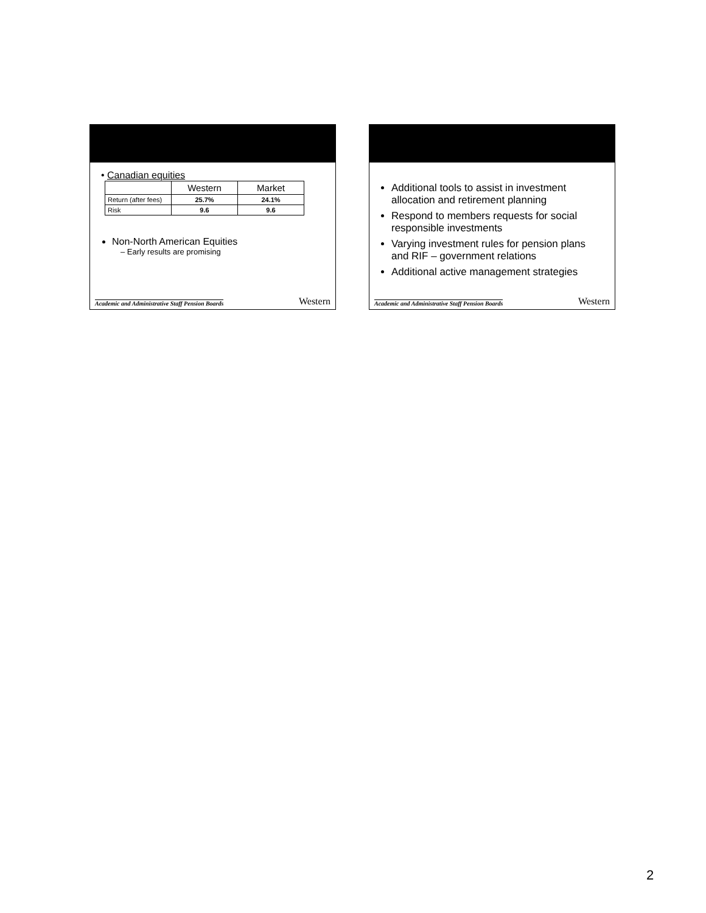• Canadian equities
| | Western | Market |
| --- | --- | --- |
| Return (after fees) | 25.7% | 24.1% |
| Risk | 9.6 | 9.6 |
Non-North American Equities
– Early results are promising
Academic and Administrative Staff Pension Boards Western
Additional tools to assist in investment allocation and retirement planning
Respond to members requests for social responsible investments
Varying investment rules for pension plans and RIF – government relations
Additional active management strategies
Academic and Administrative Staff Pension Boards Western
2